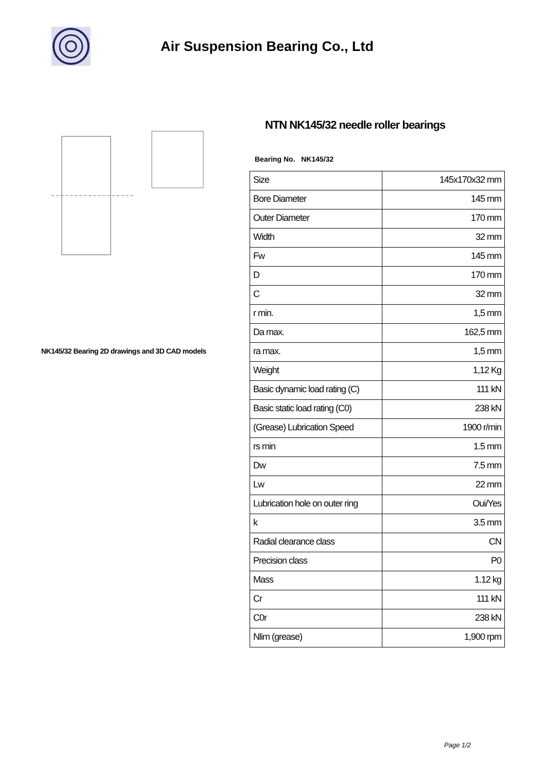Air Suspension Bearing Co., Ltd
NK145/32 Bearing 2D drawings and 3D CAD models
NTN NK145/32 needle roller bearings
Bearing No. NK145/32
| Size | 145x170x32 mm |
| Bore Diameter | 145 mm |
| Outer Diameter | 170 mm |
| Width | 32 mm |
| Fw | 145 mm |
| D | 170 mm |
| C | 32 mm |
| r min. | 1,5 mm |
| Da max. | 162,5 mm |
| ra max. | 1,5 mm |
| Weight | 1,12 Kg |
| Basic dynamic load rating (C) | 111 kN |
| Basic static load rating (C0) | 238 kN |
| (Grease) Lubrication Speed | 1900 r/min |
| rs min | 1.5 mm |
| Dw | 7.5 mm |
| Lw | 22 mm |
| Lubrication hole on outer ring | Oui/Yes |
| k | 3.5 mm |
| Radial clearance class | CN |
| Precision class | P0 |
| Mass | 1.12 kg |
| Cr | 111 kN |
| C0r | 238 kN |
| Nlim (grease) | 1,900 rpm |
Page 1/2